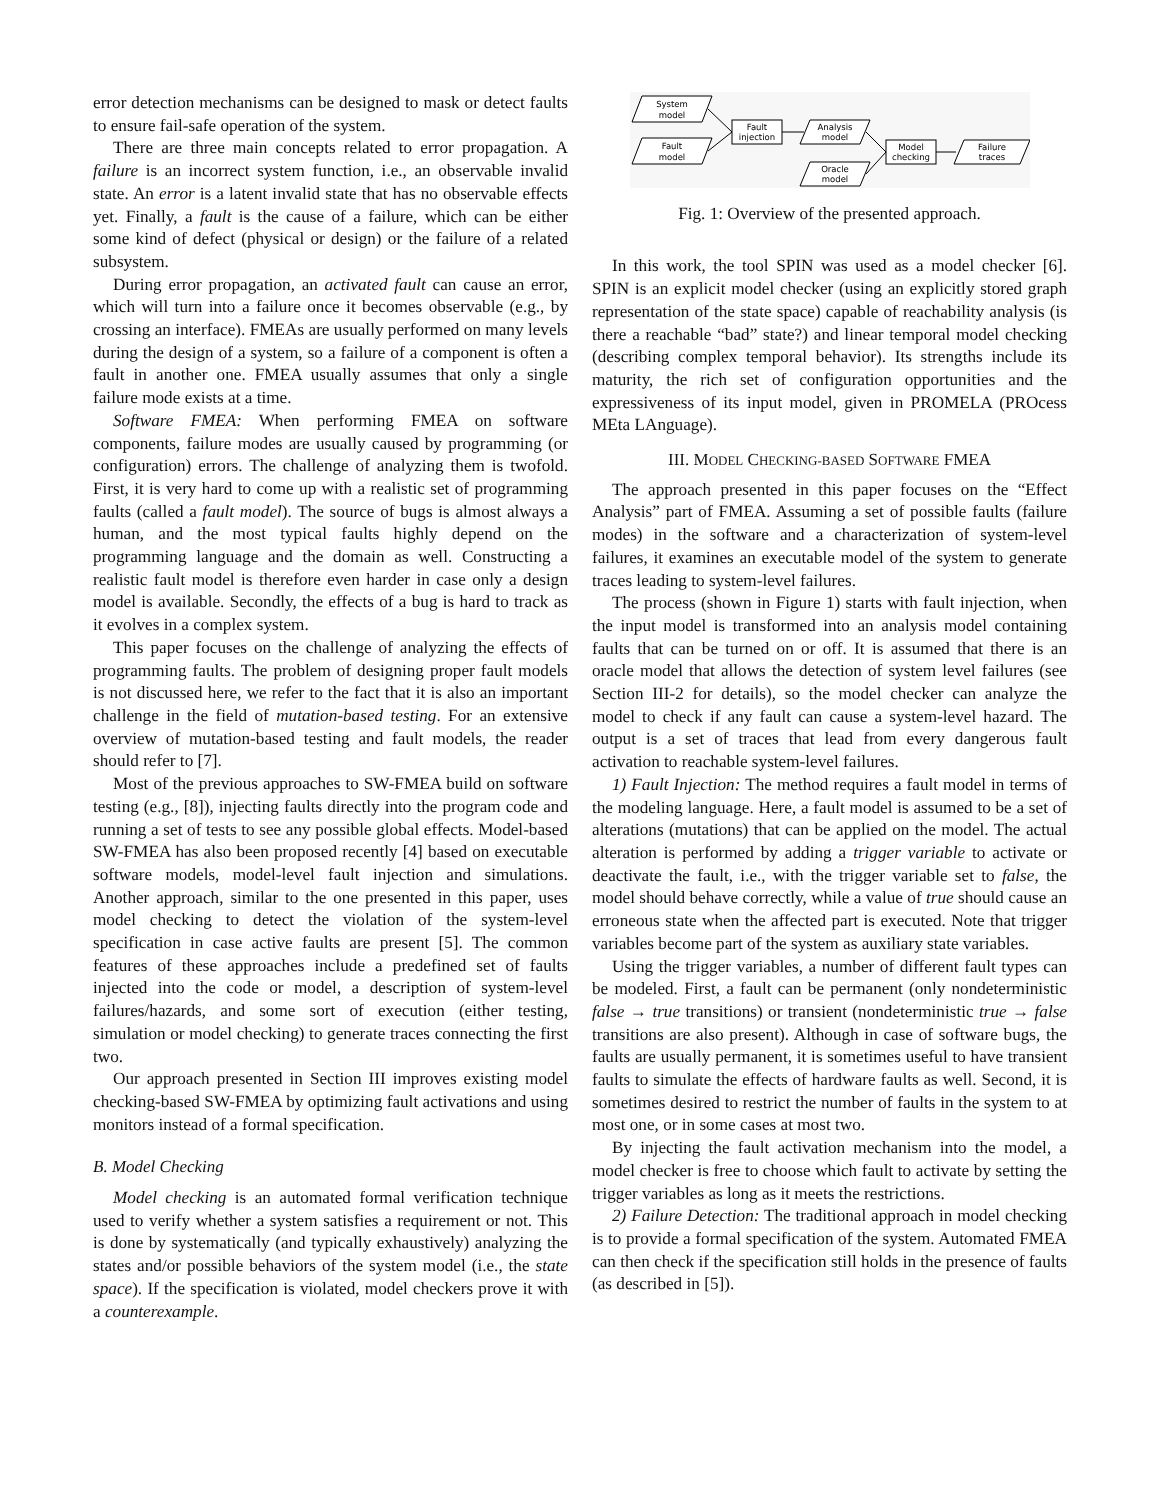error detection mechanisms can be designed to mask or detect faults to ensure fail-safe operation of the system.
There are three main concepts related to error propagation. A failure is an incorrect system function, i.e., an observable invalid state. An error is a latent invalid state that has no observable effects yet. Finally, a fault is the cause of a failure, which can be either some kind of defect (physical or design) or the failure of a related subsystem.
During error propagation, an activated fault can cause an error, which will turn into a failure once it becomes observable (e.g., by crossing an interface). FMEAs are usually performed on many levels during the design of a system, so a failure of a component is often a fault in another one. FMEA usually assumes that only a single failure mode exists at a time.
Software FMEA: When performing FMEA on software components, failure modes are usually caused by programming (or configuration) errors. The challenge of analyzing them is twofold. First, it is very hard to come up with a realistic set of programming faults (called a fault model). The source of bugs is almost always a human, and the most typical faults highly depend on the programming language and the domain as well. Constructing a realistic fault model is therefore even harder in case only a design model is available. Secondly, the effects of a bug is hard to track as it evolves in a complex system.
This paper focuses on the challenge of analyzing the effects of programming faults. The problem of designing proper fault models is not discussed here, we refer to the fact that it is also an important challenge in the field of mutation-based testing. For an extensive overview of mutation-based testing and fault models, the reader should refer to [7].
Most of the previous approaches to SW-FMEA build on software testing (e.g., [8]), injecting faults directly into the program code and running a set of tests to see any possible global effects. Model-based SW-FMEA has also been proposed recently [4] based on executable software models, model-level fault injection and simulations. Another approach, similar to the one presented in this paper, uses model checking to detect the violation of the system-level specification in case active faults are present [5]. The common features of these approaches include a predefined set of faults injected into the code or model, a description of system-level failures/hazards, and some sort of execution (either testing, simulation or model checking) to generate traces connecting the first two.
Our approach presented in Section III improves existing model checking-based SW-FMEA by optimizing fault activations and using monitors instead of a formal specification.
B. Model Checking
Model checking is an automated formal verification technique used to verify whether a system satisfies a requirement or not. This is done by systematically (and typically exhaustively) analyzing the states and/or possible behaviors of the system model (i.e., the state space). If the specification is violated, model checkers prove it with a counterexample.
System
model
Fault
model
Fault
injection
Analysis
model
Model
checking
Oracle
model
Failure
traces
Fig. 1: Overview of the presented approach.
In this work, the tool SPIN was used as a model checker [6]. SPIN is an explicit model checker (using an explicitly stored graph representation of the state space) capable of reachability analysis (is there a reachable “bad” state?) and linear temporal model checking (describing complex temporal behavior). Its strengths include its maturity, the rich set of configuration opportunities and the expressiveness of its input model, given in PROMELA (PROcess MEta LAnguage).
III. MODEL CHECKING-BASED SOFTWARE FMEA
The approach presented in this paper focuses on the “Effect Analysis” part of FMEA. Assuming a set of possible faults (failure modes) in the software and a characterization of system-level failures, it examines an executable model of the system to generate traces leading to system-level failures.
The process (shown in Figure 1) starts with fault injection, when the input model is transformed into an analysis model containing faults that can be turned on or off. It is assumed that there is an oracle model that allows the detection of system level failures (see Section III-2 for details), so the model checker can analyze the model to check if any fault can cause a system-level hazard. The output is a set of traces that lead from every dangerous fault activation to reachable system-level failures.
1) Fault Injection: The method requires a fault model in terms of the modeling language. Here, a fault model is assumed to be a set of alterations (mutations) that can be applied on the model. The actual alteration is performed by adding a trigger variable to activate or deactivate the fault, i.e., with the trigger variable set to false, the model should behave correctly, while a value of true should cause an erroneous state when the affected part is executed. Note that trigger variables become part of the system as auxiliary state variables.
Using the trigger variables, a number of different fault types can be modeled. First, a fault can be permanent (only nondeterministic false → true transitions) or transient (nondeterministic true → false transitions are also present). Although in case of software bugs, the faults are usually permanent, it is sometimes useful to have transient faults to simulate the effects of hardware faults as well. Second, it is sometimes desired to restrict the number of faults in the system to at most one, or in some cases at most two.
By injecting the fault activation mechanism into the model, a model checker is free to choose which fault to activate by setting the trigger variables as long as it meets the restrictions.
2) Failure Detection: The traditional approach in model checking is to provide a formal specification of the system. Automated FMEA can then check if the specification still holds in the presence of faults (as described in [5]).